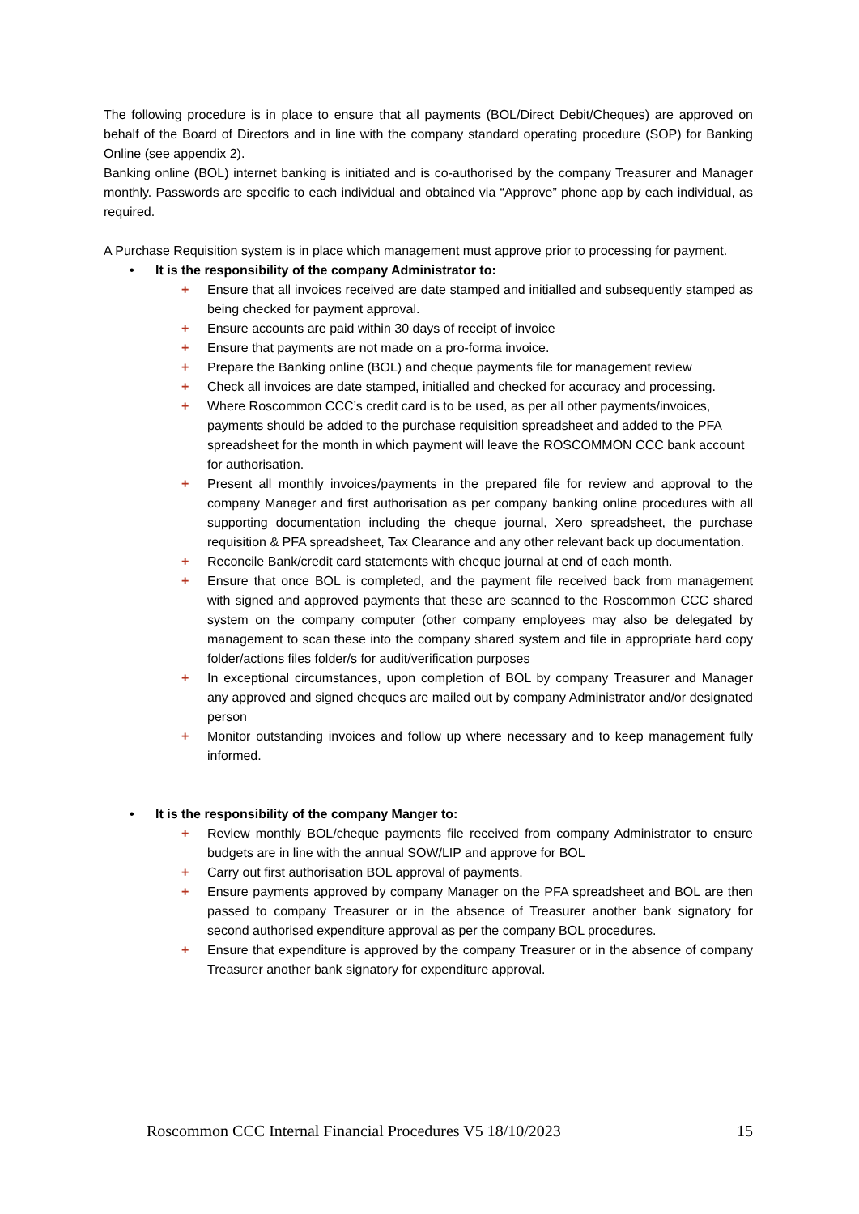The following procedure is in place to ensure that all payments (BOL/Direct Debit/Cheques) are approved on behalf of the Board of Directors and in line with the company standard operating procedure (SOP) for Banking Online (see appendix 2).
Banking online (BOL) internet banking is initiated and is co-authorised by the company Treasurer and Manager monthly. Passwords are specific to each individual and obtained via “Approve” phone app by each individual, as required.
A Purchase Requisition system is in place which management must approve prior to processing for payment.
• It is the responsibility of the company Administrator to:
+ Ensure that all invoices received are date stamped and initialled and subsequently stamped as being checked for payment approval.
+ Ensure accounts are paid within 30 days of receipt of invoice
+ Ensure that payments are not made on a pro-forma invoice.
+ Prepare the Banking online (BOL) and cheque payments file for management review
+ Check all invoices are date stamped, initialled and checked for accuracy and processing.
+ Where Roscommon CCC’s credit card is to be used, as per all other payments/invoices, payments should be added to the purchase requisition spreadsheet and added to the PFA spreadsheet for the month in which payment will leave the ROSCOMMON CCC bank account for authorisation.
+ Present all monthly invoices/payments in the prepared file for review and approval to the company Manager and first authorisation as per company banking online procedures with all supporting documentation including the cheque journal, Xero spreadsheet, the purchase requisition & PFA spreadsheet, Tax Clearance and any other relevant back up documentation.
+ Reconcile Bank/credit card statements with cheque journal at end of each month.
+ Ensure that once BOL is completed, and the payment file received back from management with signed and approved payments that these are scanned to the Roscommon CCC shared system on the company computer (other company employees may also be delegated by management to scan these into the company shared system and file in appropriate hard copy folder/actions files folder/s for audit/verification purposes
+ In exceptional circumstances, upon completion of BOL by company Treasurer and Manager any approved and signed cheques are mailed out by company Administrator and/or designated person
+ Monitor outstanding invoices and follow up where necessary and to keep management fully informed.
• It is the responsibility of the company Manger to:
+ Review monthly BOL/cheque payments file received from company Administrator to ensure budgets are in line with the annual SOW/LIP and approve for BOL
+ Carry out first authorisation BOL approval of payments.
+ Ensure payments approved by company Manager on the PFA spreadsheet and BOL are then passed to company Treasurer or in the absence of Treasurer another bank signatory for second authorised expenditure approval as per the company BOL procedures.
+ Ensure that expenditure is approved by the company Treasurer or in the absence of company Treasurer another bank signatory for expenditure approval.
Roscommon CCC Internal Financial Procedures V5 18/10/2023 15